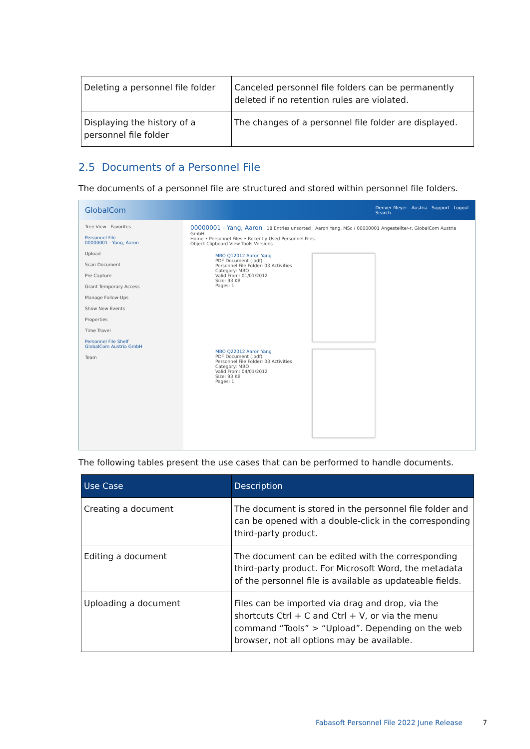| Deleting a personnel file folder | Canceled personnel file folders can be permanently deleted if no retention rules are violated. |
| Displaying the history of a personnel file folder | The changes of a personnel file folder are displayed. |
2.5 Documents of a Personnel File
The documents of a personnel file are structured and stored within personnel file folders.
GlobalCom Denver Meyer Austria Support Logout
Search
Tree View Favorites
Personnel File
00000001 - Yang, Aaron
Upload
Scan Document
Pre-Capture
Grant Temporary Access
Manage Follow-Ups
Show New Events
Properties
Time Travel
Personnel File Shelf
GlobalCom Austria GmbH
Team
00000001 - Yang, Aaron 18 Entries unsorted Aaron Yang, MSc / 00000001 Angestellte/-r, GlobalCom Austria GmbH
Home • Personnel Files • Recently Used Personnel Files
Object Clipboard View Tools Versions
MBO Q12012 Aaron Yang
PDF Document (.pdf)
Personnel File Folder: 03 Activities
Category: MBO
Valid From: 01/01/2012
Size: 93 KB
Pages: 1
MBO Q22012 Aaron Yang
PDF Document (.pdf)
Personnel File Folder: 03 Activities
Category: MBO
Valid From: 04/01/2012
Size: 93 KB
Pages: 1
The following tables present the use cases that can be performed to handle documents.
| Use Case | Description |
| --- | --- |
| Creating a document | The document is stored in the personnel file folder and can be opened with a double-click in the corresponding third-party product. |
| Editing a document | The document can be edited with the corresponding third-party product. For Microsoft Word, the metadata of the personnel file is available as updateable fields. |
| Uploading a document | Files can be imported via drag and drop, via the shortcuts Ctrl + C and Ctrl + V, or via the menu command “Tools” > “Upload”. Depending on the web browser, not all options may be available. |
Fabasoft Personnel File 2022 June Release 7